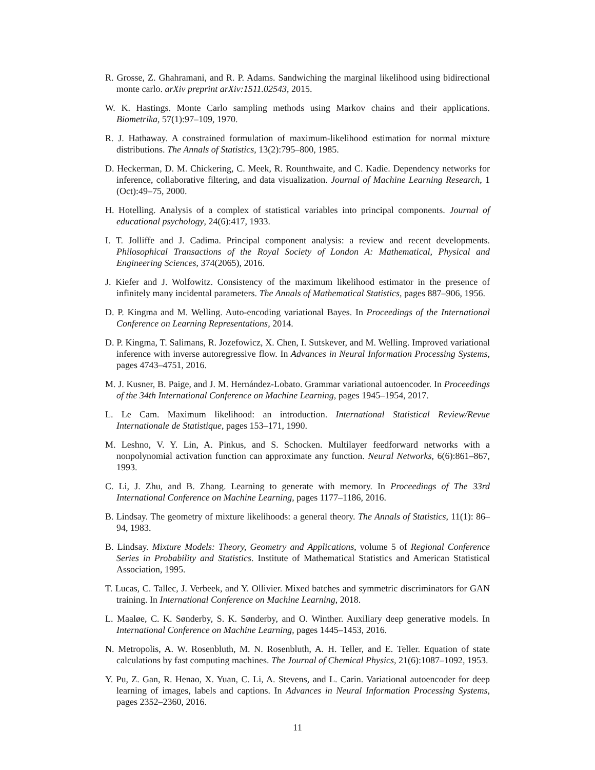R. Grosse, Z. Ghahramani, and R. P. Adams. Sandwiching the marginal likelihood using bidirectional monte carlo. arXiv preprint arXiv:1511.02543, 2015.
W. K. Hastings. Monte Carlo sampling methods using Markov chains and their applications. Biometrika, 57(1):97–109, 1970.
R. J. Hathaway. A constrained formulation of maximum-likelihood estimation for normal mixture distributions. The Annals of Statistics, 13(2):795–800, 1985.
D. Heckerman, D. M. Chickering, C. Meek, R. Rounthwaite, and C. Kadie. Dependency networks for inference, collaborative filtering, and data visualization. Journal of Machine Learning Research, 1 (Oct):49–75, 2000.
H. Hotelling. Analysis of a complex of statistical variables into principal components. Journal of educational psychology, 24(6):417, 1933.
I. T. Jolliffe and J. Cadima. Principal component analysis: a review and recent developments. Philosophical Transactions of the Royal Society of London A: Mathematical, Physical and Engineering Sciences, 374(2065), 2016.
J. Kiefer and J. Wolfowitz. Consistency of the maximum likelihood estimator in the presence of infinitely many incidental parameters. The Annals of Mathematical Statistics, pages 887–906, 1956.
D. P. Kingma and M. Welling. Auto-encoding variational Bayes. In Proceedings of the International Conference on Learning Representations, 2014.
D. P. Kingma, T. Salimans, R. Jozefowicz, X. Chen, I. Sutskever, and M. Welling. Improved variational inference with inverse autoregressive flow. In Advances in Neural Information Processing Systems, pages 4743–4751, 2016.
M. J. Kusner, B. Paige, and J. M. Hernández-Lobato. Grammar variational autoencoder. In Proceedings of the 34th International Conference on Machine Learning, pages 1945–1954, 2017.
L. Le Cam. Maximum likelihood: an introduction. International Statistical Review/Revue Internationale de Statistique, pages 153–171, 1990.
M. Leshno, V. Y. Lin, A. Pinkus, and S. Schocken. Multilayer feedforward networks with a nonpolynomial activation function can approximate any function. Neural Networks, 6(6):861–867, 1993.
C. Li, J. Zhu, and B. Zhang. Learning to generate with memory. In Proceedings of The 33rd International Conference on Machine Learning, pages 1177–1186, 2016.
B. Lindsay. The geometry of mixture likelihoods: a general theory. The Annals of Statistics, 11(1): 86–94, 1983.
B. Lindsay. Mixture Models: Theory, Geometry and Applications, volume 5 of Regional Conference Series in Probability and Statistics. Institute of Mathematical Statistics and American Statistical Association, 1995.
T. Lucas, C. Tallec, J. Verbeek, and Y. Ollivier. Mixed batches and symmetric discriminators for GAN training. In International Conference on Machine Learning, 2018.
L. Maaløe, C. K. Sønderby, S. K. Sønderby, and O. Winther. Auxiliary deep generative models. In International Conference on Machine Learning, pages 1445–1453, 2016.
N. Metropolis, A. W. Rosenbluth, M. N. Rosenbluth, A. H. Teller, and E. Teller. Equation of state calculations by fast computing machines. The Journal of Chemical Physics, 21(6):1087–1092, 1953.
Y. Pu, Z. Gan, R. Henao, X. Yuan, C. Li, A. Stevens, and L. Carin. Variational autoencoder for deep learning of images, labels and captions. In Advances in Neural Information Processing Systems, pages 2352–2360, 2016.
11